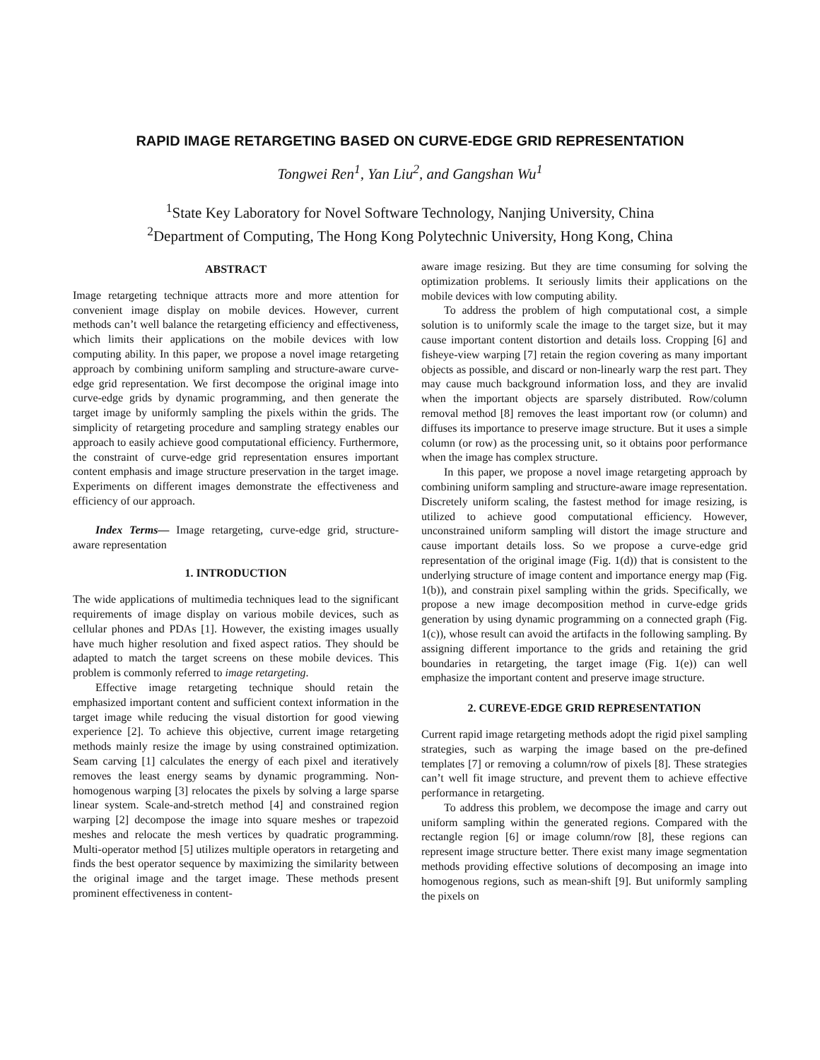RAPID IMAGE RETARGETING BASED ON CURVE-EDGE GRID REPRESENTATION
Tongwei Ren<sup>1</sup>, Yan Liu<sup>2</sup>, and Gangshan Wu<sup>1</sup>
<sup>1</sup> State Key Laboratory for Novel Software Technology, Nanjing University, China
<sup>2</sup> Department of Computing, The Hong Kong Polytechnic University, Hong Kong, China
ABSTRACT
Image retargeting technique attracts more and more attention for convenient image display on mobile devices. However, current methods can’t well balance the retargeting efficiency and effectiveness, which limits their applications on the mobile devices with low computing ability. In this paper, we propose a novel image retargeting approach by combining uniform sampling and structure-aware curve-edge grid representation. We first decompose the original image into curve-edge grids by dynamic programming, and then generate the target image by uniformly sampling the pixels within the grids. The simplicity of retargeting procedure and sampling strategy enables our approach to easily achieve good computational efficiency. Furthermore, the constraint of curve-edge grid representation ensures important content emphasis and image structure preservation in the target image. Experiments on different images demonstrate the effectiveness and efficiency of our approach.
Index Terms— Image retargeting, curve-edge grid, structure-aware representation
1. INTRODUCTION
The wide applications of multimedia techniques lead to the significant requirements of image display on various mobile devices, such as cellular phones and PDAs [1]. However, the existing images usually have much higher resolution and fixed aspect ratios. They should be adapted to match the target screens on these mobile devices. This problem is commonly referred to image retargeting.
Effective image retargeting technique should retain the emphasized important content and sufficient context information in the target image while reducing the visual distortion for good viewing experience [2]. To achieve this objective, current image retargeting methods mainly resize the image by using constrained optimization. Seam carving [1] calculates the energy of each pixel and iteratively removes the least energy seams by dynamic programming. Non-homogenous warping [3] relocates the pixels by solving a large sparse linear system. Scale-and-stretch method [4] and constrained region warping [2] decompose the image into square meshes or trapezoid meshes and relocate the mesh vertices by quadratic programming. Multi-operator method [5] utilizes multiple operators in retargeting and finds the best operator sequence by maximizing the similarity between the original image and the target image. These methods present prominent effectiveness in content-
aware image resizing. But they are time consuming for solving the optimization problems. It seriously limits their applications on the mobile devices with low computing ability.
To address the problem of high computational cost, a simple solution is to uniformly scale the image to the target size, but it may cause important content distortion and details loss. Cropping [6] and fisheye-view warping [7] retain the region covering as many important objects as possible, and discard or non-linearly warp the rest part. They may cause much background information loss, and they are invalid when the important objects are sparsely distributed. Row/column removal method [8] removes the least important row (or column) and diffuses its importance to preserve image structure. But it uses a simple column (or row) as the processing unit, so it obtains poor performance when the image has complex structure.
In this paper, we propose a novel image retargeting approach by combining uniform sampling and structure-aware image representation. Discretely uniform scaling, the fastest method for image resizing, is utilized to achieve good computational efficiency. However, unconstrained uniform sampling will distort the image structure and cause important details loss. So we propose a curve-edge grid representation of the original image (Fig. 1(d)) that is consistent to the underlying structure of image content and importance energy map (Fig. 1(b)), and constrain pixel sampling within the grids. Specifically, we propose a new image decomposition method in curve-edge grids generation by using dynamic programming on a connected graph (Fig. 1(c)), whose result can avoid the artifacts in the following sampling. By assigning different importance to the grids and retaining the grid boundaries in retargeting, the target image (Fig. 1(e)) can well emphasize the important content and preserve image structure.
2. CUREVE-EDGE GRID REPRESENTATION
Current rapid image retargeting methods adopt the rigid pixel sampling strategies, such as warping the image based on the pre-defined templates [7] or removing a column/row of pixels [8]. These strategies can’t well fit image structure, and prevent them to achieve effective performance in retargeting.
To address this problem, we decompose the image and carry out uniform sampling within the generated regions. Compared with the rectangle region [6] or image column/row [8], these regions can represent image structure better. There exist many image segmentation methods providing effective solutions of decomposing an image into homogenous regions, such as mean-shift [9]. But uniformly sampling the pixels on